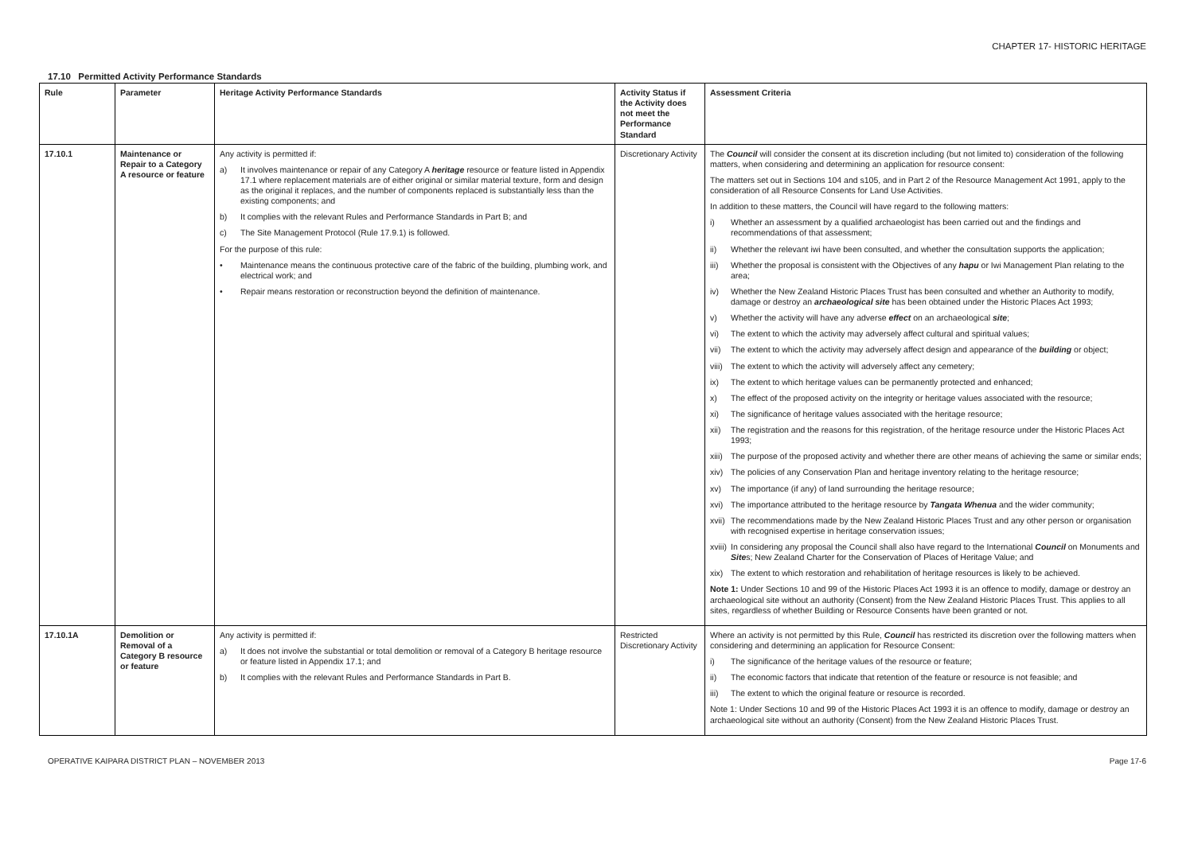CHAPTER 17- HISTORIC HERITAGE
17.10 Permitted Activity Performance Standards
| Rule | Parameter | Heritage Activity Performance Standards | Activity Status if the Activity does not meet the Performance Standard | Assessment Criteria |
| --- | --- | --- | --- | --- |
| 17.10.1 | Maintenance or Repair to a Category A resource or feature | Any activity is permitted if: a) It involves maintenance or repair of any Category A heritage resource or feature listed in Appendix 17.1 where replacement materials are of either original or similar material texture, form and design as the original it replaces, and the number of components replaced is substantially less than the existing components; and b) It complies with the relevant Rules and Performance Standards in Part B; and c) The Site Management Protocol (Rule 17.9.1) is followed. For the purpose of this rule: • Maintenance means the continuous protective care of the fabric of the building, plumbing work, and electrical work; and • Repair means restoration or reconstruction beyond the definition of maintenance. | Discretionary Activity | The Council will consider the consent at its discretion including (but not limited to) consideration of the following matters, when considering and determining an application for resource consent: The matters set out in Sections 104 and s105, and in Part 2 of the Resource Management Act 1991, apply to the consideration of all Resource Consents for Land Use Activities. In addition to these matters, the Council will have regard to the following matters: i) Whether an assessment by a qualified archaeologist has been carried out and the findings and recommendations of that assessment; ii) Whether the relevant iwi have been consulted, and whether the consultation supports the application; iii) Whether the proposal is consistent with the Objectives of any hapu or Iwi Management Plan relating to the area; iv) Whether the New Zealand Historic Places Trust has been consulted and whether an Authority to modify, damage or destroy an archaeological site has been obtained under the Historic Places Act 1993; v) Whether the activity will have any adverse effect on an archaeological site ; vi) The extent to which the activity may adversely affect cultural and spiritual values; vii) The extent to which the activity may adversely affect design and appearance of the building or object; viii) The extent to which the activity will adversely affect any cemetery; ix) The extent to which heritage values can be permanently protected and enhanced; x) The effect of the proposed activity on the integrity or heritage values associated with the resource; xi) The significance of heritage values associated with the heritage resource; xii) The registration and the reasons for this registration, of the heritage resource under the Historic Places Act 1993; xiii) The purpose of the proposed activity and whether there are other means of achieving the same or similar ends; xiv) The policies of any Conservation Plan and heritage inventory relating to the heritage resource; xv) The importance (if any) of land surrounding the heritage resource; xvi) The importance attributed to the heritage resource by Tangata Whenua and the wider community; xvii) The recommendations made by the New Zealand Historic Places Trust and any other person or organisation with recognised expertise in heritage conservation issues; xviii) In considering any proposal the Council shall also have regard to the International Council on Monuments and Site s; New Zealand Charter for the Conservation of Places of Heritage Value; and xix) The extent to which restoration and rehabilitation of heritage resources is likely to be achieved. Note 1: Under Sections 10 and 99 of the Historic Places Act 1993 it is an offence to modify, damage or destroy an archaeological site without an authority (Consent) from the New Zealand Historic Places Trust. This applies to all sites, regardless of whether Building or Resource Consents have been granted or not. |
| 17.10.1A | Demolition or Removal of a Category B resource or feature | Any activity is permitted if: a) It does not involve the substantial or total demolition or removal of a Category B heritage resource or feature listed in Appendix 17.1; and b) It complies with the relevant Rules and Performance Standards in Part B. | Restricted Discretionary Activity | Where an activity is not permitted by this Rule, Council has restricted its discretion over the following matters when considering and determining an application for Resource Consent: i) The significance of the heritage values of the resource or feature; ii) The economic factors that indicate that retention of the feature or resource is not feasible; and iii) The extent to which the original feature or resource is recorded. Note 1: Under Sections 10 and 99 of the Historic Places Act 1993 it is an offence to modify, damage or destroy an archaeological site without an authority (Consent) from the New Zealand Historic Places Trust. |
OPERATIVE KAIPARA DISTRICT PLAN – NOVEMBER 2013 Page 17-6